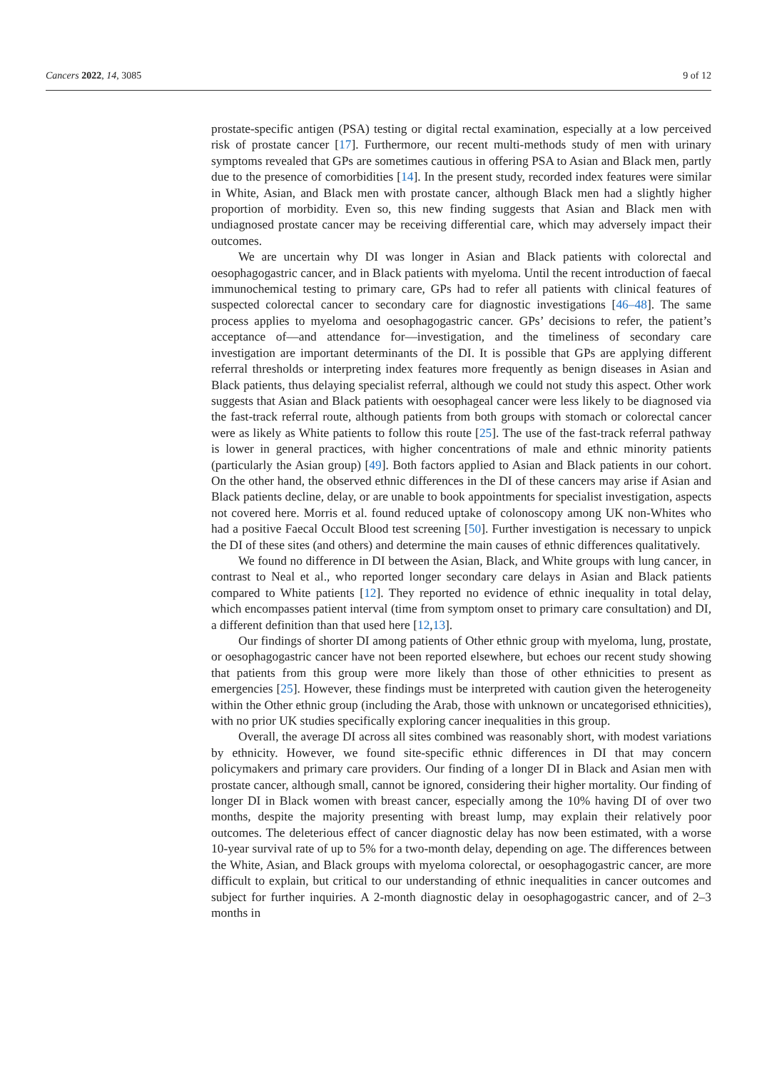Cancers 2022, 14, 3085 9 of 12
prostate-specific antigen (PSA) testing or digital rectal examination, especially at a low perceived risk of prostate cancer [17]. Furthermore, our recent multi-methods study of men with urinary symptoms revealed that GPs are sometimes cautious in offering PSA to Asian and Black men, partly due to the presence of comorbidities [14]. In the present study, recorded index features were similar in White, Asian, and Black men with prostate cancer, although Black men had a slightly higher proportion of morbidity. Even so, this new finding suggests that Asian and Black men with undiagnosed prostate cancer may be receiving differential care, which may adversely impact their outcomes.
We are uncertain why DI was longer in Asian and Black patients with colorectal and oesophagogastric cancer, and in Black patients with myeloma. Until the recent introduction of faecal immunochemical testing to primary care, GPs had to refer all patients with clinical features of suspected colorectal cancer to secondary care for diagnostic investigations [46–48]. The same process applies to myeloma and oesophagogastric cancer. GPs’ decisions to refer, the patient’s acceptance of—and attendance for—investigation, and the timeliness of secondary care investigation are important determinants of the DI. It is possible that GPs are applying different referral thresholds or interpreting index features more frequently as benign diseases in Asian and Black patients, thus delaying specialist referral, although we could not study this aspect. Other work suggests that Asian and Black patients with oesophageal cancer were less likely to be diagnosed via the fast-track referral route, although patients from both groups with stomach or colorectal cancer were as likely as White patients to follow this route [25]. The use of the fast-track referral pathway is lower in general practices, with higher concentrations of male and ethnic minority patients (particularly the Asian group) [49]. Both factors applied to Asian and Black patients in our cohort. On the other hand, the observed ethnic differences in the DI of these cancers may arise if Asian and Black patients decline, delay, or are unable to book appointments for specialist investigation, aspects not covered here. Morris et al. found reduced uptake of colonoscopy among UK non-Whites who had a positive Faecal Occult Blood test screening [50]. Further investigation is necessary to unpick the DI of these sites (and others) and determine the main causes of ethnic differences qualitatively.
We found no difference in DI between the Asian, Black, and White groups with lung cancer, in contrast to Neal et al., who reported longer secondary care delays in Asian and Black patients compared to White patients [12]. They reported no evidence of ethnic inequality in total delay, which encompasses patient interval (time from symptom onset to primary care consultation) and DI, a different definition than that used here [12,13].
Our findings of shorter DI among patients of Other ethnic group with myeloma, lung, prostate, or oesophagogastric cancer have not been reported elsewhere, but echoes our recent study showing that patients from this group were more likely than those of other ethnicities to present as emergencies [25]. However, these findings must be interpreted with caution given the heterogeneity within the Other ethnic group (including the Arab, those with unknown or uncategorised ethnicities), with no prior UK studies specifically exploring cancer inequalities in this group.
Overall, the average DI across all sites combined was reasonably short, with modest variations by ethnicity. However, we found site-specific ethnic differences in DI that may concern policymakers and primary care providers. Our finding of a longer DI in Black and Asian men with prostate cancer, although small, cannot be ignored, considering their higher mortality. Our finding of longer DI in Black women with breast cancer, especially among the 10% having DI of over two months, despite the majority presenting with breast lump, may explain their relatively poor outcomes. The deleterious effect of cancer diagnostic delay has now been estimated, with a worse 10-year survival rate of up to 5% for a two-month delay, depending on age. The differences between the White, Asian, and Black groups with myeloma colorectal, or oesophagogastric cancer, are more difficult to explain, but critical to our understanding of ethnic inequalities in cancer outcomes and subject for further inquiries. A 2-month diagnostic delay in oesophagogastric cancer, and of 2–3 months in